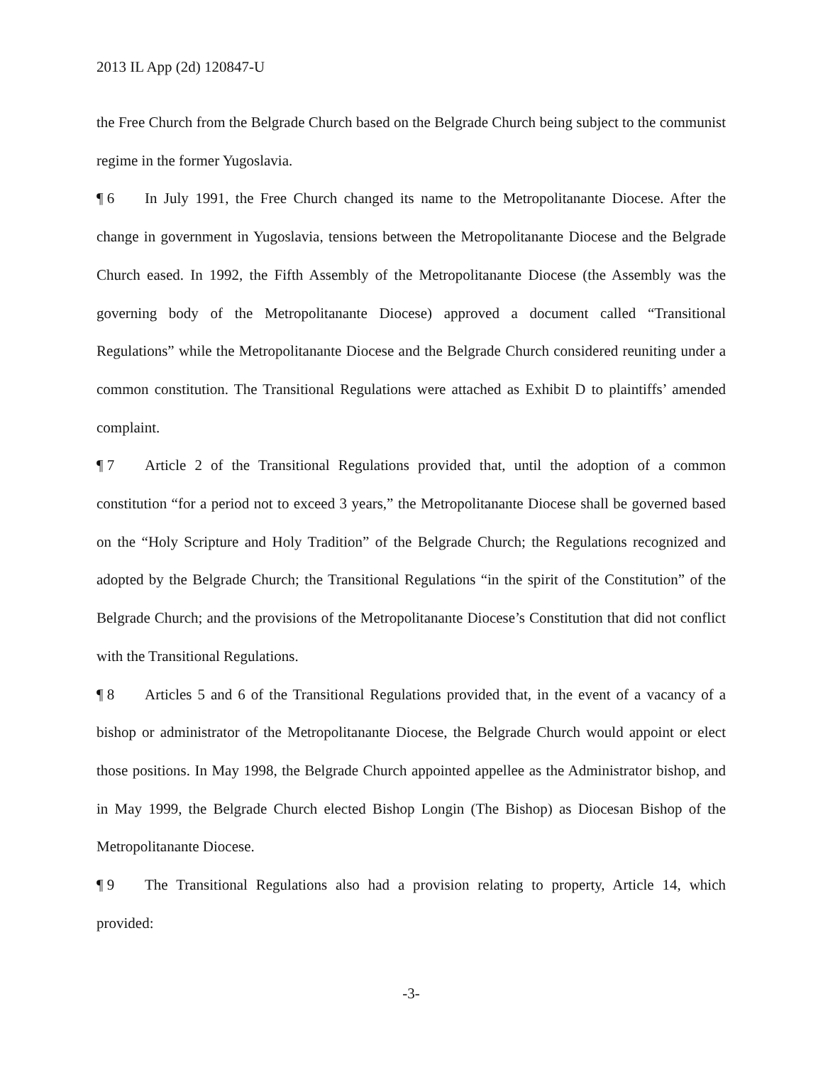2013 IL App (2d) 120847-U
the Free Church from the Belgrade Church based on the Belgrade Church being subject to the communist regime in the former Yugoslavia.
¶ 6 In July 1991, the Free Church changed its name to the Metropolitanante Diocese. After the change in government in Yugoslavia, tensions between the Metropolitanante Diocese and the Belgrade Church eased. In 1992, the Fifth Assembly of the Metropolitanante Diocese (the Assembly was the governing body of the Metropolitanante Diocese) approved a document called “Transitional Regulations” while the Metropolitanante Diocese and the Belgrade Church considered reuniting under a common constitution. The Transitional Regulations were attached as Exhibit D to plaintiffs’ amended complaint.
¶ 7 Article 2 of the Transitional Regulations provided that, until the adoption of a common constitution “for a period not to exceed 3 years,” the Metropolitanante Diocese shall be governed based on the “Holy Scripture and Holy Tradition” of the Belgrade Church; the Regulations recognized and adopted by the Belgrade Church; the Transitional Regulations “in the spirit of the Constitution” of the Belgrade Church; and the provisions of the Metropolitanante Diocese’s Constitution that did not conflict with the Transitional Regulations.
¶ 8 Articles 5 and 6 of the Transitional Regulations provided that, in the event of a vacancy of a bishop or administrator of the Metropolitanante Diocese, the Belgrade Church would appoint or elect those positions. In May 1998, the Belgrade Church appointed appellee as the Administrator bishop, and in May 1999, the Belgrade Church elected Bishop Longin (The Bishop) as Diocesan Bishop of the Metropolitanante Diocese.
¶ 9 The Transitional Regulations also had a provision relating to property, Article 14, which provided:
-3-